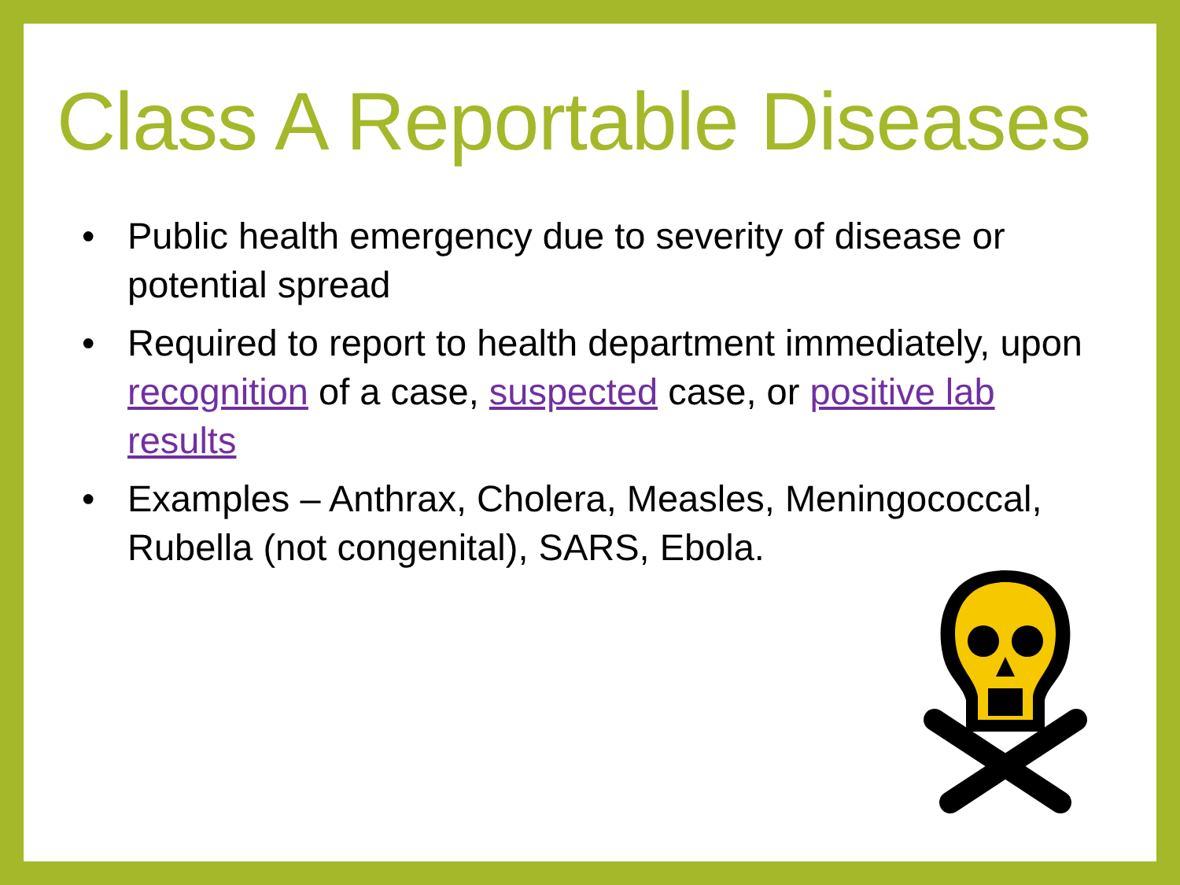Class A Reportable Diseases
• Public health emergency due to severity of disease or potential spread
• Required to report to health department immediately, upon recognition of a case, suspected case, or positive lab results
• Examples – Anthrax, Cholera, Measles, Meningococcal, Rubella (not congenital), SARS, Ebola.